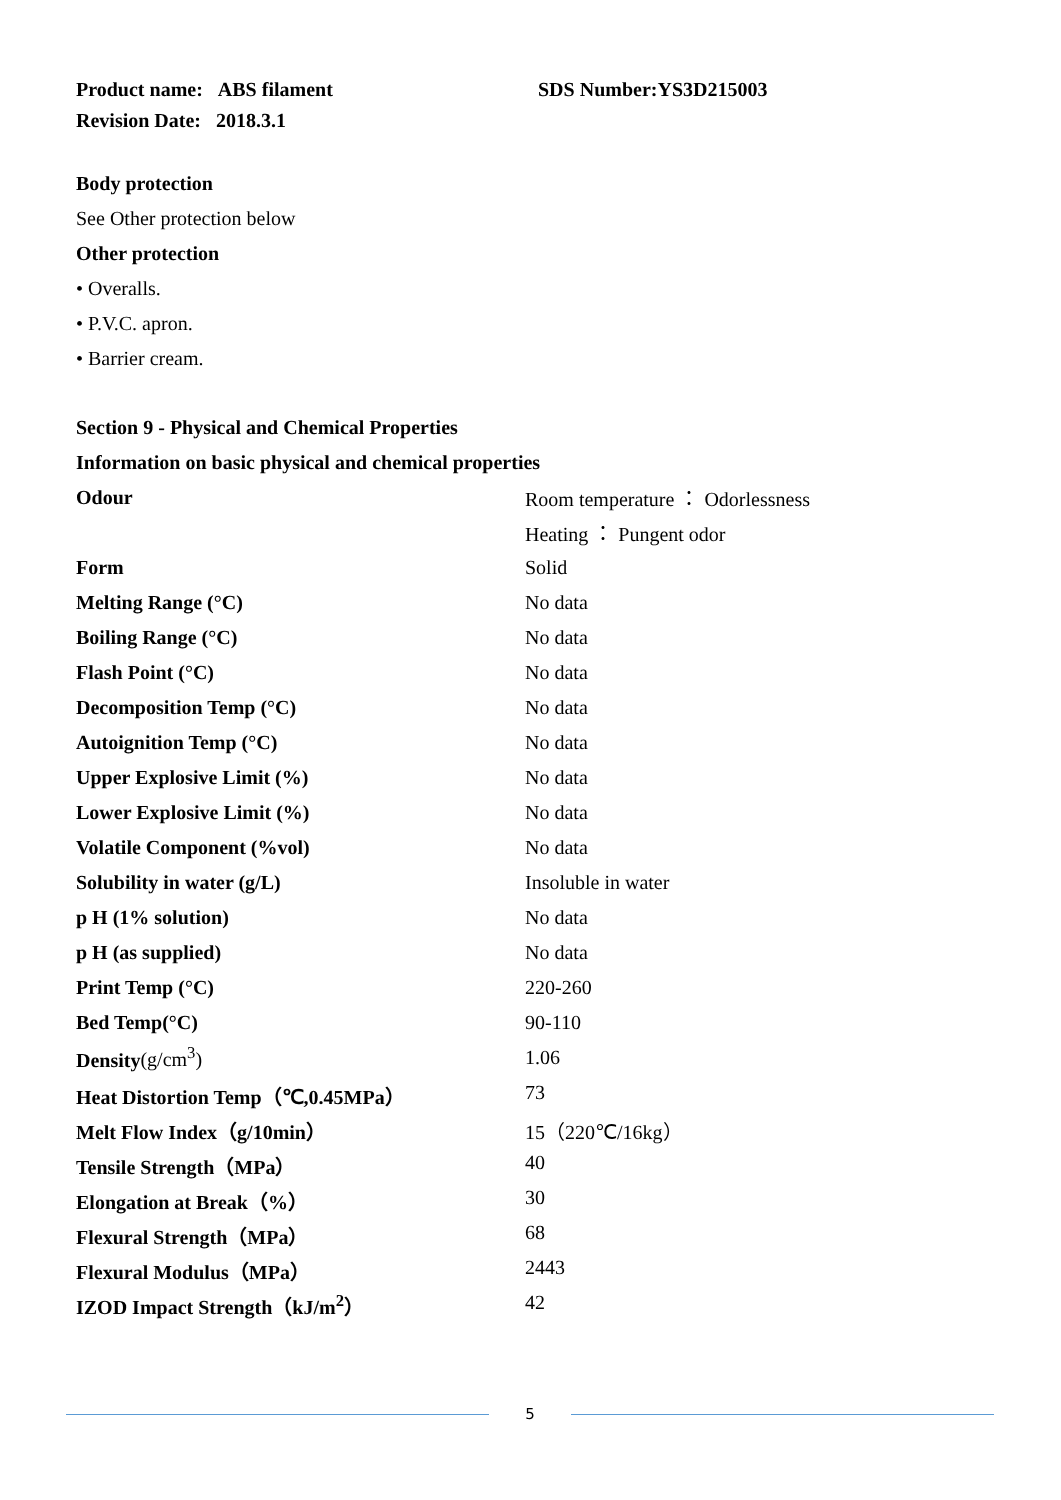Product name: ABS filament SDS Number:YS3D215003
Revision Date: 2018.3.1
Body protection
See Other protection below
Other protection
• Overalls.
• P.V.C. apron.
• Barrier cream.
Section 9 - Physical and Chemical Properties
Information on basic physical and chemical properties
| Odour | Room temperature ： Odorlessness |
| | Heating ： Pungent odor |
| Form | Solid |
| Melting Range (°C) | No data |
| Boiling Range (°C) | No data |
| Flash Point (°C) | No data |
| Decomposition Temp (°C) | No data |
| Autoignition Temp (°C) | No data |
| Upper Explosive Limit (%) | No data |
| Lower Explosive Limit (%) | No data |
| Volatile Component (%vol) | No data |
| Solubility in water (g/L) | Insoluble in water |
| p H (1% solution) | No data |
| p H (as supplied) | No data |
| Print Temp (°C) | 220-260 |
| Bed Temp(°C) | 90-110 |
| Density (g/cm<sup>3</sup>) | 1.06 |
| Heat Distortion Temp（℃,0.45MPa） | 73 |
| Melt Flow Index（g/10min） | 15（220℃/16kg） |
| Tensile Strength（MPa） | 40 |
| Elongation at Break（%） | 30 |
| Flexural Strength（MPa） | 68 |
| Flexural Modulus（MPa） | 2443 |
| IZOD Impact Strength（kJ/m<sup>2</sup>） | 42 |
5